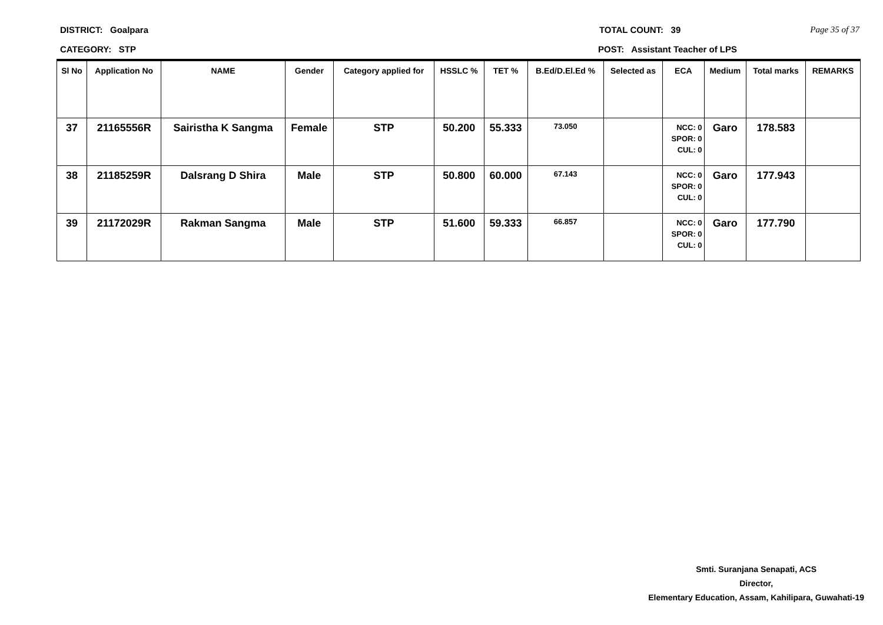DISTRICT: Goalpara TOTAL COUNT: 39 Page 35 of 37
CATEGORY: STP POST: Assistant Teacher of LPS
| Sl No | Application No | NAME | Gender | Category applied for | HSSLC % | TET % | B.Ed/D.El.Ed % | Selected as | ECA | Medium | Total marks | REMARKS |
| --- | --- | --- | --- | --- | --- | --- | --- | --- | --- | --- | --- | --- |
| 37 | 21165556R | Sairistha K Sangma | Female | STP | 50.200 | 55.333 | 73.050 | | NCC: 0 SPOR: 0 CUL: 0 | Garo | 178.583 | |
| 38 | 21185259R | Dalsrang D Shira | Male | STP | 50.800 | 60.000 | 67.143 | | NCC: 0 SPOR: 0 CUL: 0 | Garo | 177.943 | |
| 39 | 21172029R | Rakman Sangma | Male | STP | 51.600 | 59.333 | 66.857 | | NCC: 0 SPOR: 0 CUL: 0 | Garo | 177.790 | |
Smti. Suranjana Senapati, ACS
Director,
Elementary Education, Assam, Kahilipara, Guwahati-19